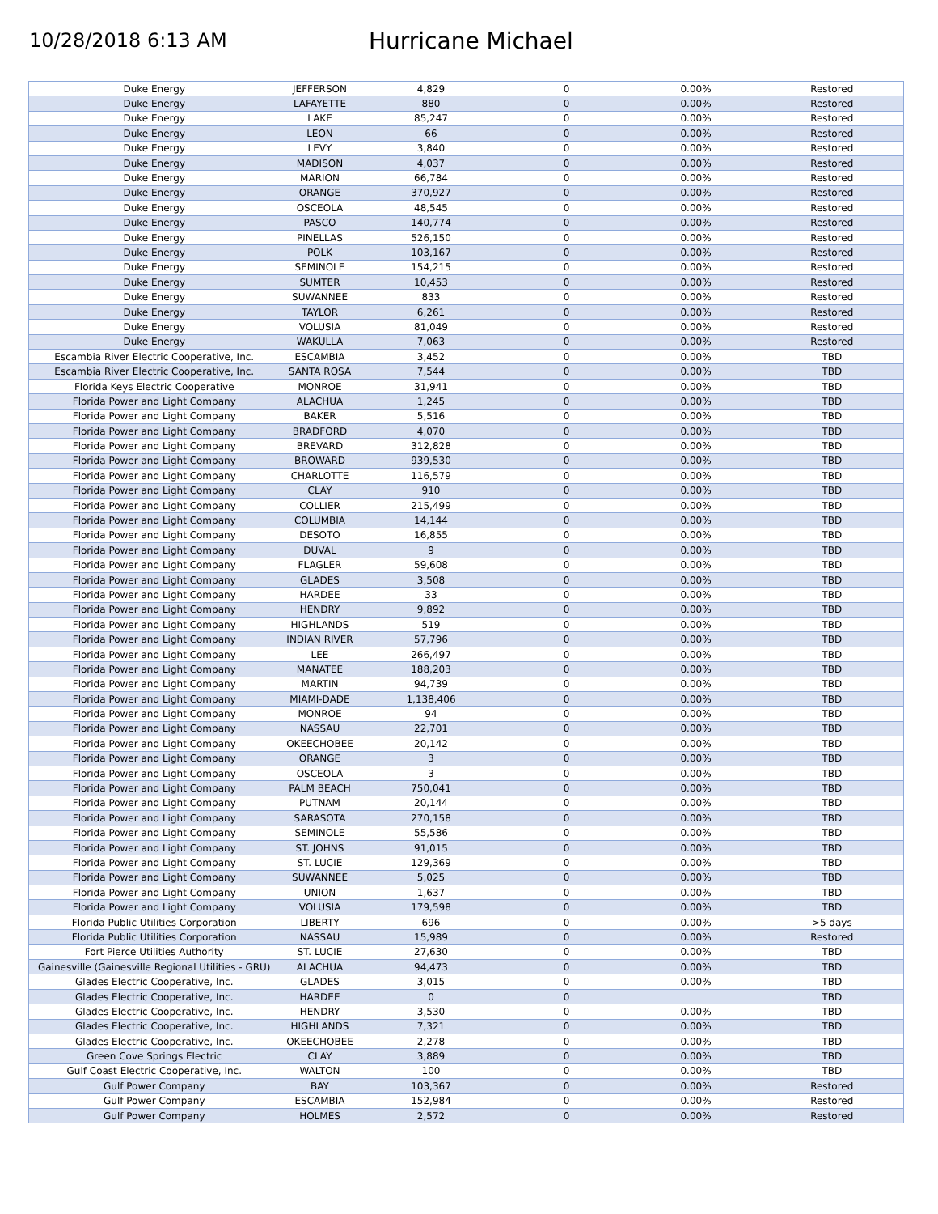10/28/2018 6:13 AM
Hurricane Michael
| Duke Energy | JEFFERSON | 4,829 | 0 | 0.00% | Restored |
| Duke Energy | LAFAYETTE | 880 | 0 | 0.00% | Restored |
| Duke Energy | LAKE | 85,247 | 0 | 0.00% | Restored |
| Duke Energy | LEON | 66 | 0 | 0.00% | Restored |
| Duke Energy | LEVY | 3,840 | 0 | 0.00% | Restored |
| Duke Energy | MADISON | 4,037 | 0 | 0.00% | Restored |
| Duke Energy | MARION | 66,784 | 0 | 0.00% | Restored |
| Duke Energy | ORANGE | 370,927 | 0 | 0.00% | Restored |
| Duke Energy | OSCEOLA | 48,545 | 0 | 0.00% | Restored |
| Duke Energy | PASCO | 140,774 | 0 | 0.00% | Restored |
| Duke Energy | PINELLAS | 526,150 | 0 | 0.00% | Restored |
| Duke Energy | POLK | 103,167 | 0 | 0.00% | Restored |
| Duke Energy | SEMINOLE | 154,215 | 0 | 0.00% | Restored |
| Duke Energy | SUMTER | 10,453 | 0 | 0.00% | Restored |
| Duke Energy | SUWANNEE | 833 | 0 | 0.00% | Restored |
| Duke Energy | TAYLOR | 6,261 | 0 | 0.00% | Restored |
| Duke Energy | VOLUSIA | 81,049 | 0 | 0.00% | Restored |
| Duke Energy | WAKULLA | 7,063 | 0 | 0.00% | Restored |
| Escambia River Electric Cooperative, Inc. | ESCAMBIA | 3,452 | 0 | 0.00% | TBD |
| Escambia River Electric Cooperative, Inc. | SANTA ROSA | 7,544 | 0 | 0.00% | TBD |
| Florida Keys Electric Cooperative | MONROE | 31,941 | 0 | 0.00% | TBD |
| Florida Power and Light Company | ALACHUA | 1,245 | 0 | 0.00% | TBD |
| Florida Power and Light Company | BAKER | 5,516 | 0 | 0.00% | TBD |
| Florida Power and Light Company | BRADFORD | 4,070 | 0 | 0.00% | TBD |
| Florida Power and Light Company | BREVARD | 312,828 | 0 | 0.00% | TBD |
| Florida Power and Light Company | BROWARD | 939,530 | 0 | 0.00% | TBD |
| Florida Power and Light Company | CHARLOTTE | 116,579 | 0 | 0.00% | TBD |
| Florida Power and Light Company | CLAY | 910 | 0 | 0.00% | TBD |
| Florida Power and Light Company | COLLIER | 215,499 | 0 | 0.00% | TBD |
| Florida Power and Light Company | COLUMBIA | 14,144 | 0 | 0.00% | TBD |
| Florida Power and Light Company | DESOTO | 16,855 | 0 | 0.00% | TBD |
| Florida Power and Light Company | DUVAL | 9 | 0 | 0.00% | TBD |
| Florida Power and Light Company | FLAGLER | 59,608 | 0 | 0.00% | TBD |
| Florida Power and Light Company | GLADES | 3,508 | 0 | 0.00% | TBD |
| Florida Power and Light Company | HARDEE | 33 | 0 | 0.00% | TBD |
| Florida Power and Light Company | HENDRY | 9,892 | 0 | 0.00% | TBD |
| Florida Power and Light Company | HIGHLANDS | 519 | 0 | 0.00% | TBD |
| Florida Power and Light Company | INDIAN RIVER | 57,796 | 0 | 0.00% | TBD |
| Florida Power and Light Company | LEE | 266,497 | 0 | 0.00% | TBD |
| Florida Power and Light Company | MANATEE | 188,203 | 0 | 0.00% | TBD |
| Florida Power and Light Company | MARTIN | 94,739 | 0 | 0.00% | TBD |
| Florida Power and Light Company | MIAMI-DADE | 1,138,406 | 0 | 0.00% | TBD |
| Florida Power and Light Company | MONROE | 94 | 0 | 0.00% | TBD |
| Florida Power and Light Company | NASSAU | 22,701 | 0 | 0.00% | TBD |
| Florida Power and Light Company | OKEECHOBEE | 20,142 | 0 | 0.00% | TBD |
| Florida Power and Light Company | ORANGE | 3 | 0 | 0.00% | TBD |
| Florida Power and Light Company | OSCEOLA | 3 | 0 | 0.00% | TBD |
| Florida Power and Light Company | PALM BEACH | 750,041 | 0 | 0.00% | TBD |
| Florida Power and Light Company | PUTNAM | 20,144 | 0 | 0.00% | TBD |
| Florida Power and Light Company | SARASOTA | 270,158 | 0 | 0.00% | TBD |
| Florida Power and Light Company | SEMINOLE | 55,586 | 0 | 0.00% | TBD |
| Florida Power and Light Company | ST. JOHNS | 91,015 | 0 | 0.00% | TBD |
| Florida Power and Light Company | ST. LUCIE | 129,369 | 0 | 0.00% | TBD |
| Florida Power and Light Company | SUWANNEE | 5,025 | 0 | 0.00% | TBD |
| Florida Power and Light Company | UNION | 1,637 | 0 | 0.00% | TBD |
| Florida Power and Light Company | VOLUSIA | 179,598 | 0 | 0.00% | TBD |
| Florida Public Utilities Corporation | LIBERTY | 696 | 0 | 0.00% | >5 days |
| Florida Public Utilities Corporation | NASSAU | 15,989 | 0 | 0.00% | Restored |
| Fort Pierce Utilities Authority | ST. LUCIE | 27,630 | 0 | 0.00% | TBD |
| Gainesville (Gainesville Regional Utilities - GRU) | ALACHUA | 94,473 | 0 | 0.00% | TBD |
| Glades Electric Cooperative, Inc. | GLADES | 3,015 | 0 | 0.00% | TBD |
| Glades Electric Cooperative, Inc. | HARDEE | 0 | 0 | | TBD |
| Glades Electric Cooperative, Inc. | HENDRY | 3,530 | 0 | 0.00% | TBD |
| Glades Electric Cooperative, Inc. | HIGHLANDS | 7,321 | 0 | 0.00% | TBD |
| Glades Electric Cooperative, Inc. | OKEECHOBEE | 2,278 | 0 | 0.00% | TBD |
| Green Cove Springs Electric | CLAY | 3,889 | 0 | 0.00% | TBD |
| Gulf Coast Electric Cooperative, Inc. | WALTON | 100 | 0 | 0.00% | TBD |
| Gulf Power Company | BAY | 103,367 | 0 | 0.00% | Restored |
| Gulf Power Company | ESCAMBIA | 152,984 | 0 | 0.00% | Restored |
| Gulf Power Company | HOLMES | 2,572 | 0 | 0.00% | Restored |